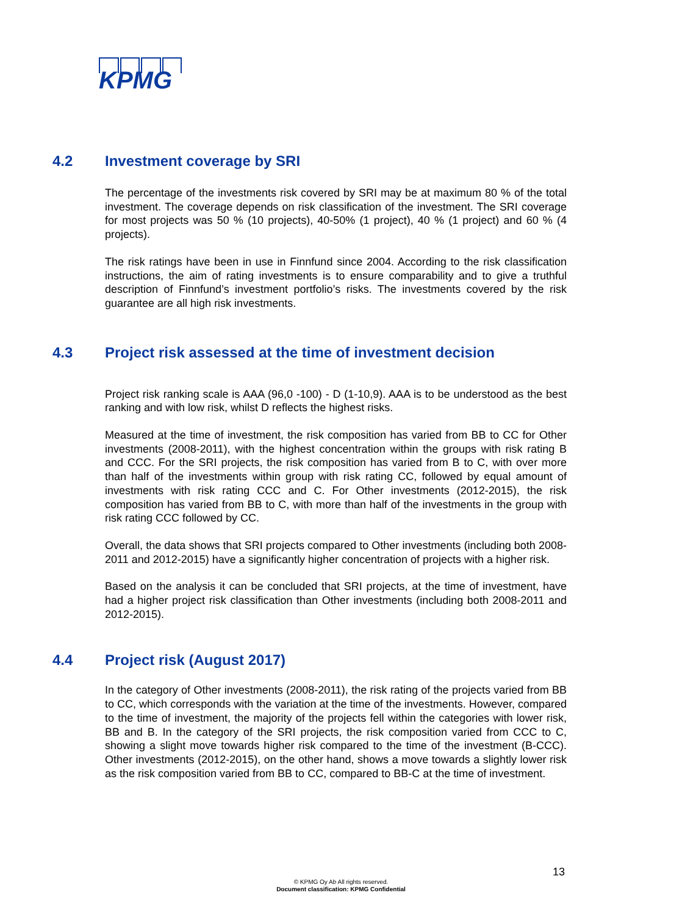KPMG
4.2 Investment coverage by SRI
The percentage of the investments risk covered by SRI may be at maximum 80 % of the total investment. The coverage depends on risk classification of the investment. The SRI coverage for most projects was 50 % (10 projects), 40-50% (1 project), 40 % (1 project) and 60 % (4 projects).
The risk ratings have been in use in Finnfund since 2004. According to the risk classification instructions, the aim of rating investments is to ensure comparability and to give a truthful description of Finnfund’s investment portfolio’s risks. The investments covered by the risk guarantee are all high risk investments.
4.3 Project risk assessed at the time of investment decision
Project risk ranking scale is AAA (96,0 -100) - D (1-10,9). AAA is to be understood as the best ranking and with low risk, whilst D reflects the highest risks.
Measured at the time of investment, the risk composition has varied from BB to CC for Other investments (2008-2011), with the highest concentration within the groups with risk rating B and CCC. For the SRI projects, the risk composition has varied from B to C, with over more than half of the investments within group with risk rating CC, followed by equal amount of investments with risk rating CCC and C. For Other investments (2012-2015), the risk composition has varied from BB to C, with more than half of the investments in the group with risk rating CCC followed by CC.
Overall, the data shows that SRI projects compared to Other investments (including both 2008-2011 and 2012-2015) have a significantly higher concentration of projects with a higher risk.
Based on the analysis it can be concluded that SRI projects, at the time of investment, have had a higher project risk classification than Other investments (including both 2008-2011 and 2012-2015).
4.4 Project risk (August 2017)
In the category of Other investments (2008-2011), the risk rating of the projects varied from BB to CC, which corresponds with the variation at the time of the investments. However, compared to the time of investment, the majority of the projects fell within the categories with lower risk, BB and B. In the category of the SRI projects, the risk composition varied from CCC to C, showing a slight move towards higher risk compared to the time of the investment (B-CCC). Other investments (2012-2015), on the other hand, shows a move towards a slightly lower risk as the risk composition varied from BB to CC, compared to BB-C at the time of investment.
13
© KPMG Oy Ab All rights reserved.
Document classification: KPMG Confidential